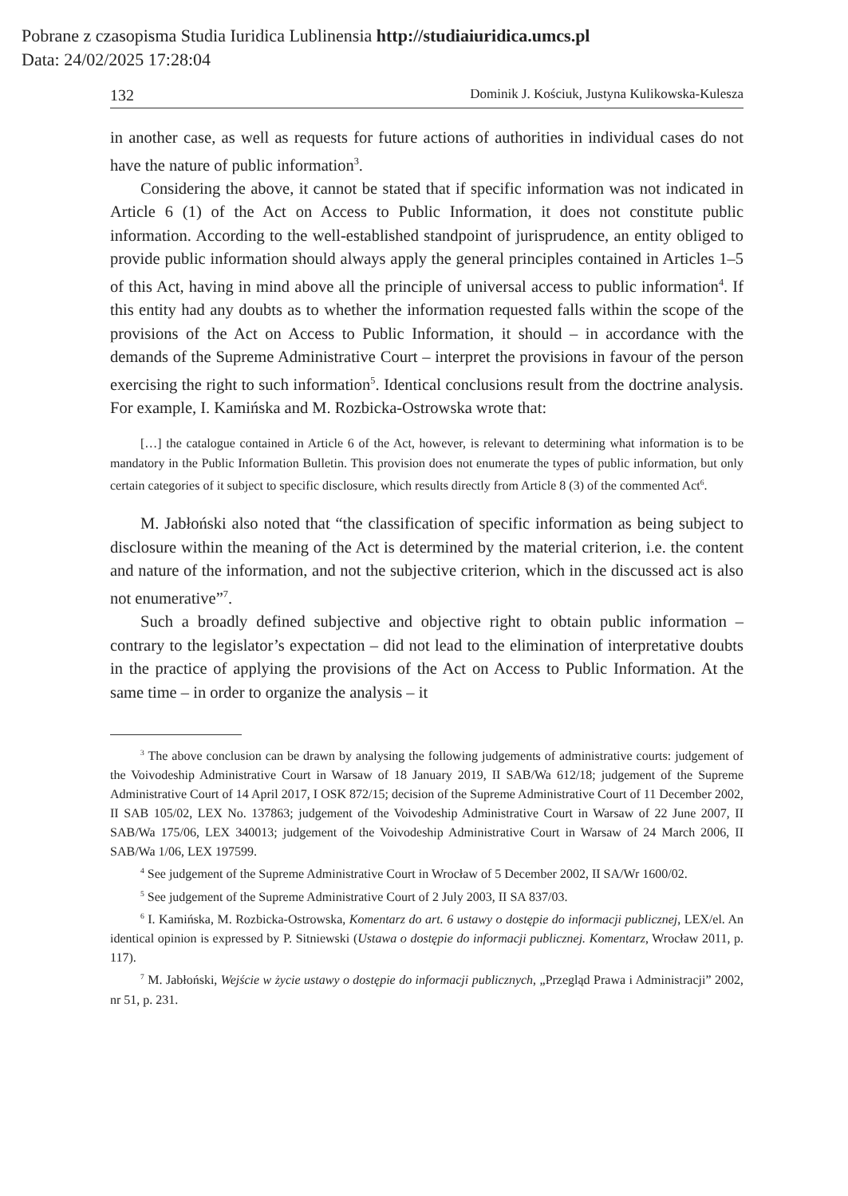Pobrane z czasopisma Studia Iuridica Lublinensia http://studiaiuridica.umcs.pl
Data: 24/02/2025 17:28:04
132 Dominik J. Kościuk, Justyna Kulikowska-Kulesza
in another case, as well as requests for future actions of authorities in individual cases do not have the nature of public information<sup>3</sup>.
Considering the above, it cannot be stated that if specific information was not indicated in Article 6 (1) of the Act on Access to Public Information, it does not constitute public information. According to the well-established standpoint of jurisprudence, an entity obliged to provide public information should always apply the general principles contained in Articles 1–5 of this Act, having in mind above all the principle of universal access to public information<sup>4</sup>. If this entity had any doubts as to whether the information requested falls within the scope of the provisions of the Act on Access to Public Information, it should – in accordance with the demands of the Supreme Administrative Court – interpret the provisions in favour of the person exercising the right to such information<sup>5</sup>. Identical conclusions result from the doctrine analysis. For example, I. Kamińska and M. Rozbicka-Ostrowska wrote that:
[…] the catalogue contained in Article 6 of the Act, however, is relevant to determining what information is to be mandatory in the Public Information Bulletin. This provision does not enumerate the types of public information, but only certain categories of it subject to specific disclosure, which results directly from Article 8 (3) of the commented Act<sup>6</sup>.
M. Jabłoński also noted that “the classification of specific information as being subject to disclosure within the meaning of the Act is determined by the material criterion, i.e. the content and nature of the information, and not the subjective criterion, which in the discussed act is also not enumerative”<sup>7</sup>.
Such a broadly defined subjective and objective right to obtain public information – contrary to the legislator’s expectation – did not lead to the elimination of interpretative doubts in the practice of applying the provisions of the Act on Access to Public Information. At the same time – in order to organize the analysis – it
<sup>3</sup> The above conclusion can be drawn by analysing the following judgements of administrative courts: judgement of the Voivodeship Administrative Court in Warsaw of 18 January 2019, II SAB/Wa 612/18; judgement of the Supreme Administrative Court of 14 April 2017, I OSK 872/15; decision of the Supreme Administrative Court of 11 December 2002, II SAB 105/02, LEX No. 137863; judgement of the Voivodeship Administrative Court in Warsaw of 22 June 2007, II SAB/Wa 175/06, LEX 340013; judgement of the Voivodeship Administrative Court in Warsaw of 24 March 2006, II SAB/Wa 1/06, LEX 197599.
<sup>4</sup> See judgement of the Supreme Administrative Court in Wrocław of 5 December 2002, II SA/Wr 1600/02.
<sup>5</sup> See judgement of the Supreme Administrative Court of 2 July 2003, II SA 837/03.
<sup>6</sup> I. Kamińska, M. Rozbicka-Ostrowska, Komentarz do art. 6 ustawy o dostępie do informacji publicznej, LEX/el. An identical opinion is expressed by P. Sitniewski (Ustawa o dostępie do informacji publicznej. Komentarz, Wrocław 2011, p. 117).
<sup>7</sup> M. Jabłoński, Wejście w życie ustawy o dostępie do informacji publicznych, „Przegląd Prawa i Administracji” 2002, nr 51, p. 231.